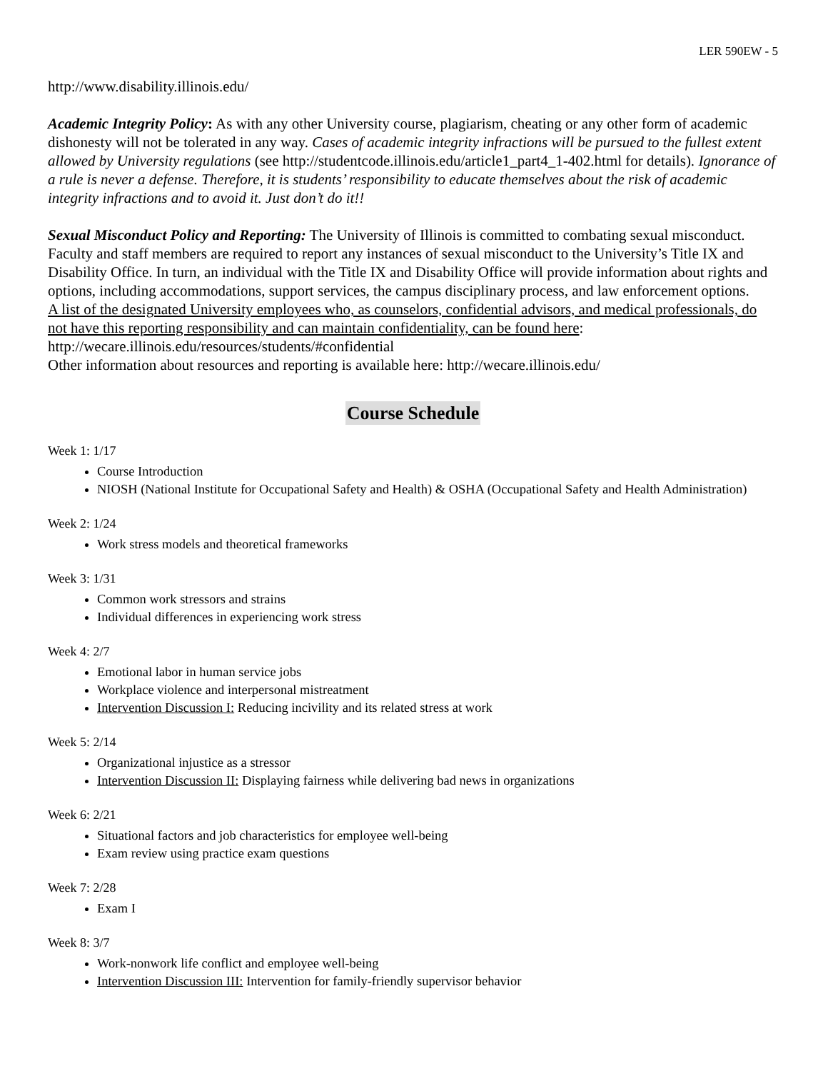LER 590EW - 5
http://www.disability.illinois.edu/
Academic Integrity Policy: As with any other University course, plagiarism, cheating or any other form of academic dishonesty will not be tolerated in any way. Cases of academic integrity infractions will be pursued to the fullest extent allowed by University regulations (see http://studentcode.illinois.edu/article1_part4_1-402.html for details). Ignorance of a rule is never a defense. Therefore, it is students’ responsibility to educate themselves about the risk of academic integrity infractions and to avoid it. Just don’t do it!!
Sexual Misconduct Policy and Reporting: The University of Illinois is committed to combating sexual misconduct. Faculty and staff members are required to report any instances of sexual misconduct to the University’s Title IX and Disability Office. In turn, an individual with the Title IX and Disability Office will provide information about rights and options, including accommodations, support services, the campus disciplinary process, and law enforcement options.
A list of the designated University employees who, as counselors, confidential advisors, and medical professionals, do not have this reporting responsibility and can maintain confidentiality, can be found here: http://wecare.illinois.edu/resources/students/#confidential
Other information about resources and reporting is available here: http://wecare.illinois.edu/
Course Schedule
Week 1: 1/17
Course Introduction
NIOSH (National Institute for Occupational Safety and Health) & OSHA (Occupational Safety and Health Administration)
Week 2: 1/24
Work stress models and theoretical frameworks
Week 3: 1/31
Common work stressors and strains
Individual differences in experiencing work stress
Week 4: 2/7
Emotional labor in human service jobs
Workplace violence and interpersonal mistreatment
Intervention Discussion I: Reducing incivility and its related stress at work
Week 5: 2/14
Organizational injustice as a stressor
Intervention Discussion II: Displaying fairness while delivering bad news in organizations
Week 6: 2/21
Situational factors and job characteristics for employee well-being
Exam review using practice exam questions
Week 7: 2/28
Exam I
Week 8: 3/7
Work-nonwork life conflict and employee well-being
Intervention Discussion III: Intervention for family-friendly supervisor behavior